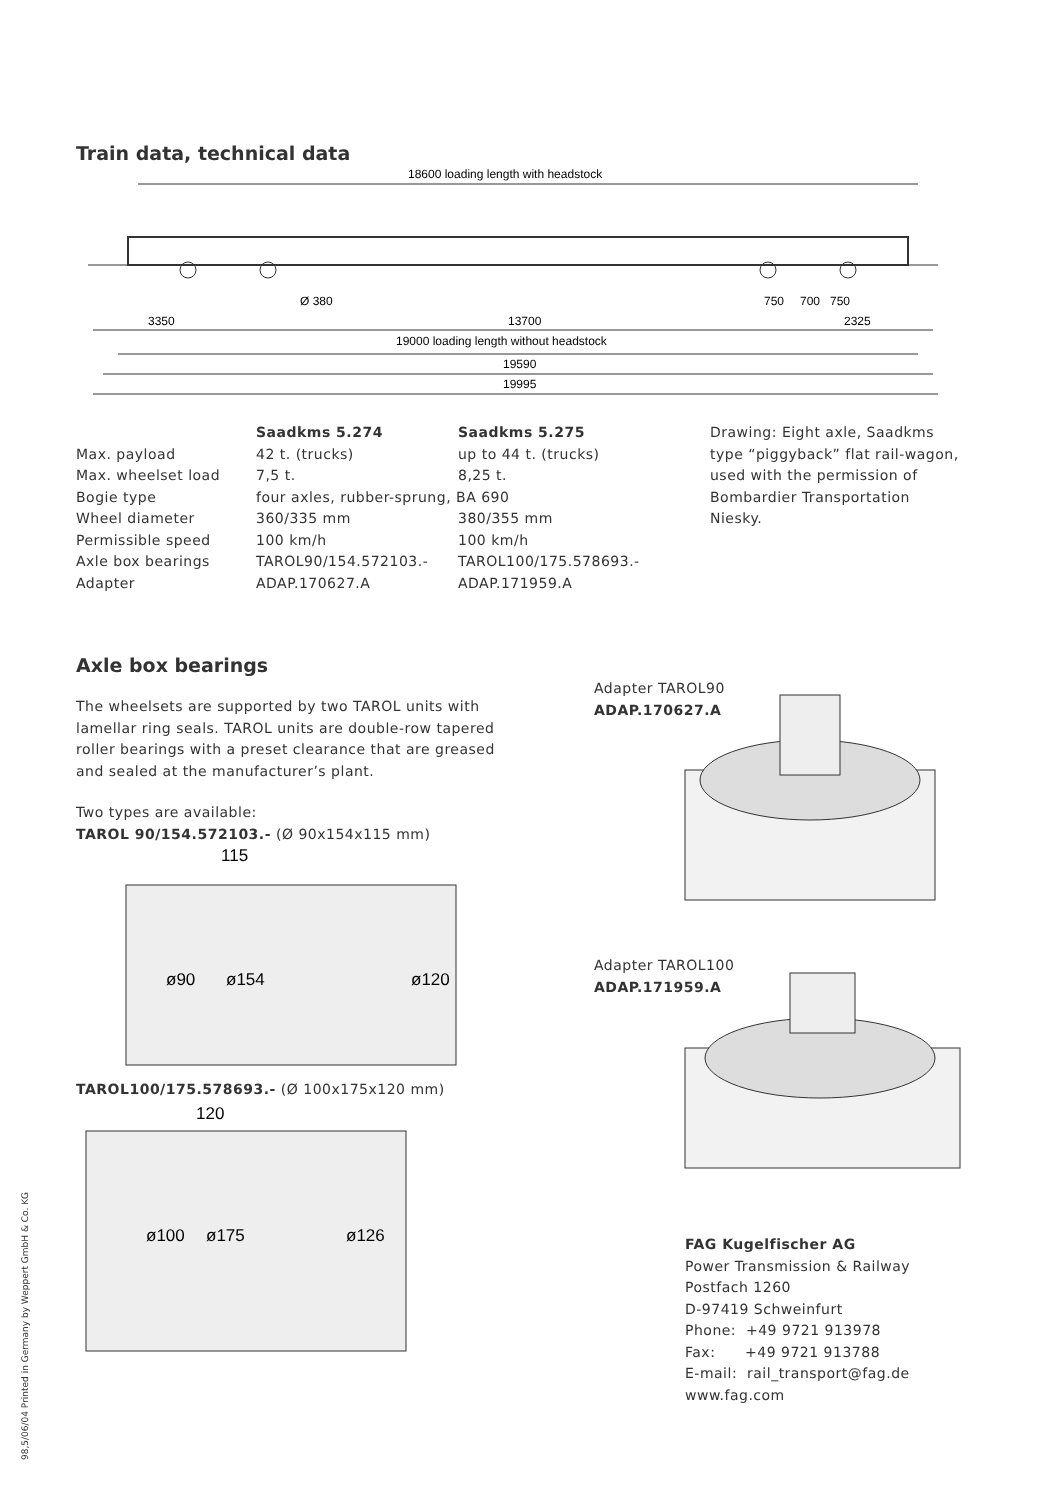Train data, technical data
18600 loading length with headstock
Ø 380
750
700
750
3350
13700
2325
19000 loading length without headstock
19590
19995
| | Saadkms 5.274 | Saadkms 5.275 |
| --- | --- | --- |
| Max. payload | 42 t. (trucks) | up to 44 t. (trucks) |
| Max. wheelset load | 7,5 t. | 8,25 t. |
| Bogie type | four axles, rubber-sprung, BA 690 | |
| Wheel diameter | 360/335 mm | 380/355 mm |
| Permissible speed | 100 km/h | 100 km/h |
| Axle box bearings | TAROL90/154.572103.- | TAROL100/175.578693.- |
| Adapter | ADAP.170627.A | ADAP.171959.A |
Drawing: Eight axle, Saadkms type “piggyback” flat rail-wagon, used with the permission of Bombardier Transportation Niesky.
Axle box bearings
The wheelsets are supported by two TAROL units with lamellar ring seals. TAROL units are double-row tapered roller bearings with a preset clearance that are greased and sealed at the manufacturer’s plant.
Two types are available:
TAROL 90/154.572103.- (Ø 90x154x115 mm)
115
ø90
ø154
ø120
TAROL100/175.578693.- (Ø 100x175x120 mm)
120
ø100
ø175
ø126
Adapter TAROL90
ADAP.170627.A
Adapter TAROL100
ADAP.171959.A
FAG Kugelfischer AG
Power Transmission & Railway
Postfach 1260
D-97419 Schweinfurt
Phone: +49 9721 913978
Fax: +49 9721 913788
E-mail: rail_transport@fag.de
www.fag.com
98,5/06/04 Printed in Germany by Weppert GmbH & Co. KG